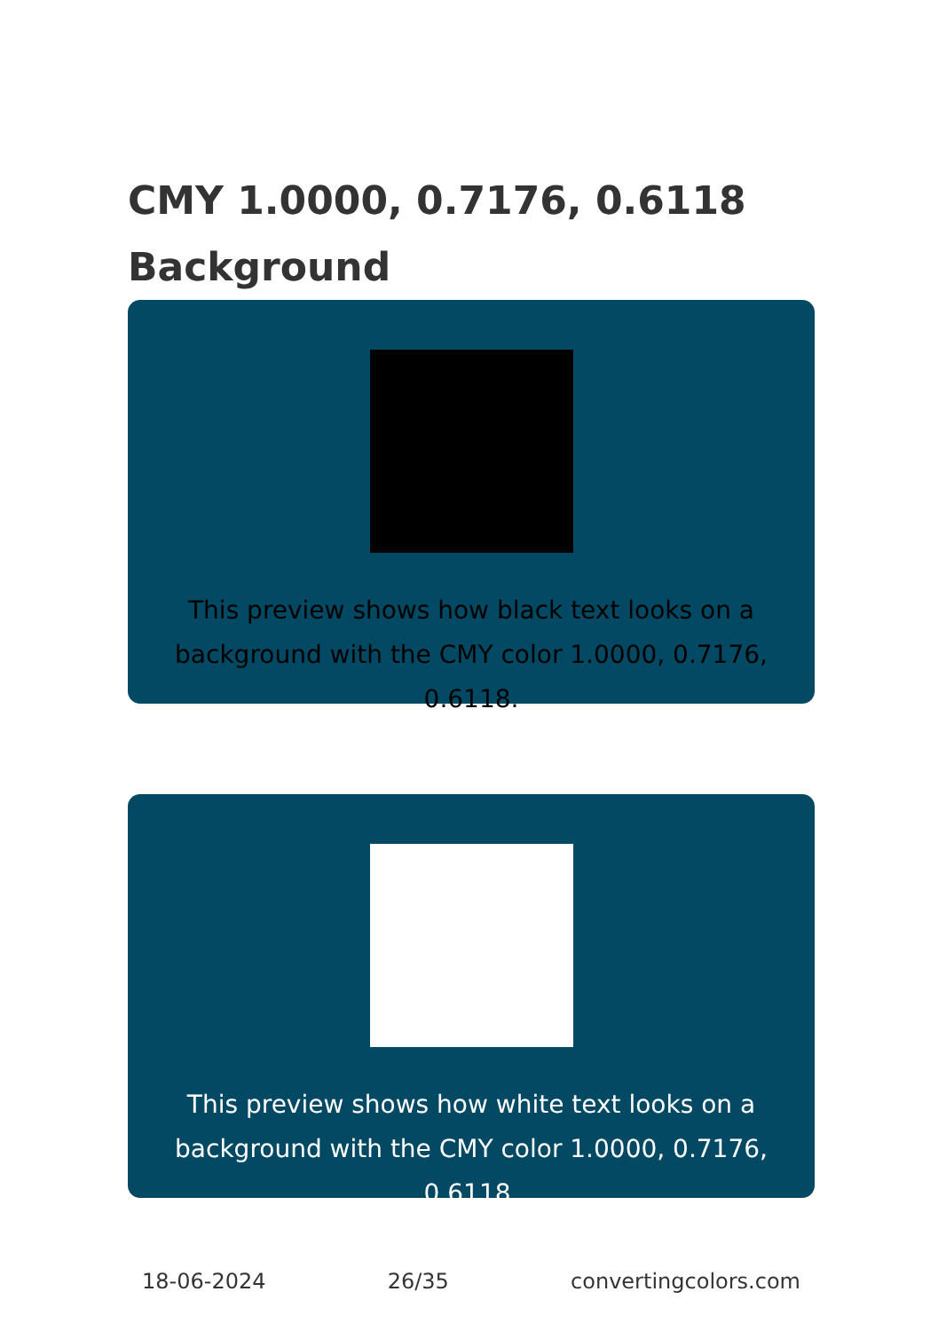CMY 1.0000, 0.7176, 0.6118
Background
This preview shows how black text looks on a background with the CMY color 1.0000, 0.7176, 0.6118.
This preview shows how white text looks on a background with the CMY color 1.0000, 0.7176, 0.6118.
18-06-2024 26/35 convertingcolors.com